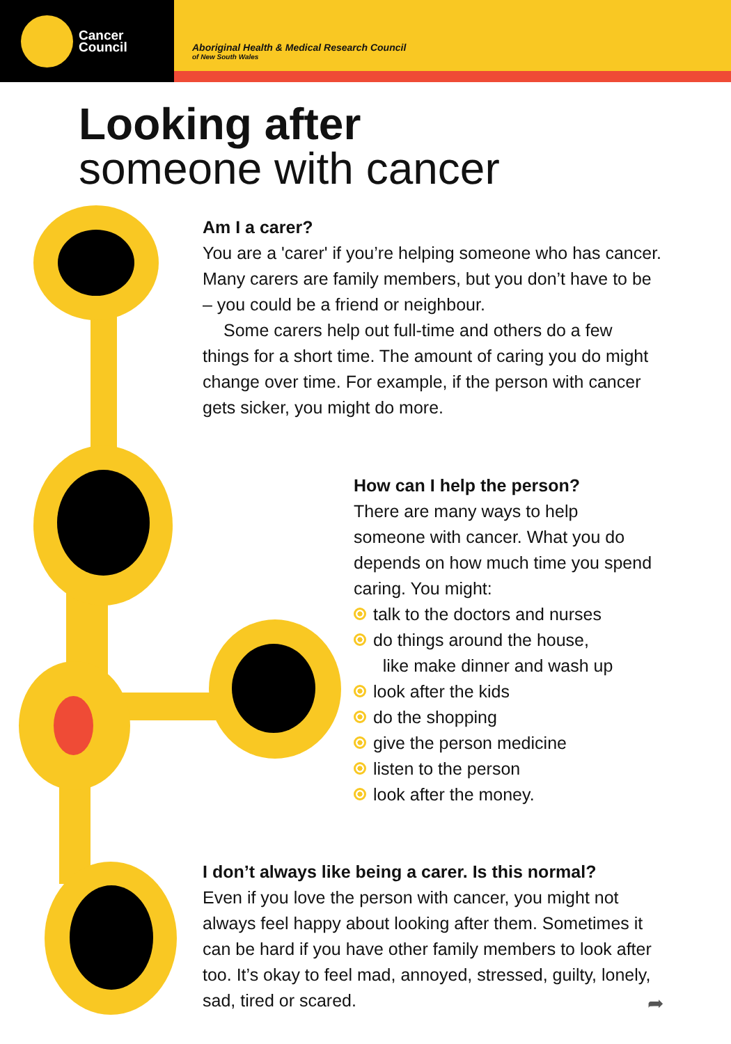Cancer
Council
Aboriginal Health & Medical Research Council
of New South Wales
Looking after
someone with cancer
Am I a carer?
You are a 'carer' if you’re helping someone who has cancer. Many carers are family members, but you don’t have to be – you could be a friend or neighbour.
Some carers help out full-time and others do a few things for a short time. The amount of caring you do might change over time. For example, if the person with cancer gets sicker, you might do more.
How can I help the person?
There are many ways to help someone with cancer. What you do depends on how much time you spend caring. You might:
talk to the doctors and nurses
do things around the house,
like make dinner and wash up
look after the kids
do the shopping
give the person medicine
listen to the person
look after the money.
I don’t always like being a carer. Is this normal?
Even if you love the person with cancer, you might not always feel happy about looking after them. Sometimes it can be hard if you have other family members to look after too. It’s okay to feel mad, annoyed, stressed, guilty, lonely, sad, tired or scared.
➦